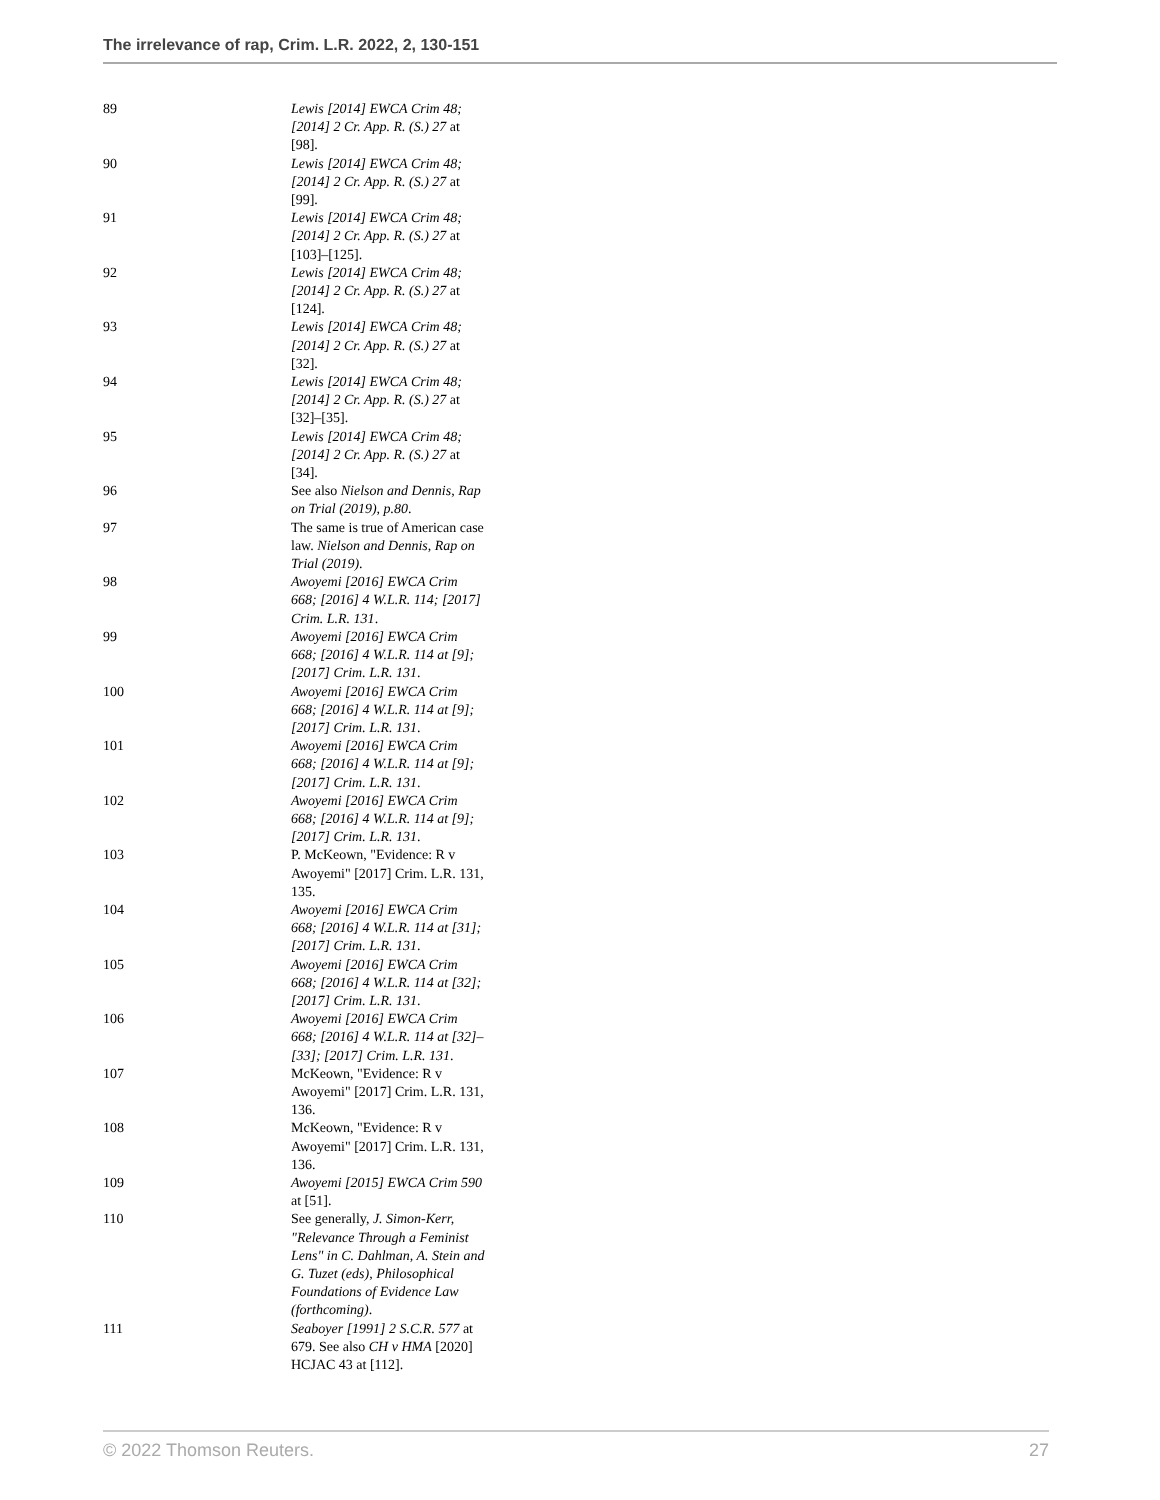The irrelevance of rap, Crim. L.R. 2022, 2, 130-151
| 89 | Lewis [2014] EWCA Crim 48; [2014] 2 Cr. App. R. (S.) 27 at [98]. |
| 90 | Lewis [2014] EWCA Crim 48; [2014] 2 Cr. App. R. (S.) 27 at [99]. |
| 91 | Lewis [2014] EWCA Crim 48; [2014] 2 Cr. App. R. (S.) 27 at [103]–[125]. |
| 92 | Lewis [2014] EWCA Crim 48; [2014] 2 Cr. App. R. (S.) 27 at [124]. |
| 93 | Lewis [2014] EWCA Crim 48; [2014] 2 Cr. App. R. (S.) 27 at [32]. |
| 94 | Lewis [2014] EWCA Crim 48; [2014] 2 Cr. App. R. (S.) 27 at [32]–[35]. |
| 95 | Lewis [2014] EWCA Crim 48; [2014] 2 Cr. App. R. (S.) 27 at [34]. |
| 96 | See also Nielson and Dennis, Rap on Trial (2019), p.80 . |
| 97 | The same is true of American case law. Nielson and Dennis, Rap on Trial (2019) . |
| 98 | Awoyemi [2016] EWCA Crim 668; [2016] 4 W.L.R. 114; [2017] Crim. L.R. 131 . |
| 99 | Awoyemi [2016] EWCA Crim 668; [2016] 4 W.L.R. 114 at [9]; [2017] Crim. L.R. 131 . |
| 100 | Awoyemi [2016] EWCA Crim 668; [2016] 4 W.L.R. 114 at [9]; [2017] Crim. L.R. 131 . |
| 101 | Awoyemi [2016] EWCA Crim 668; [2016] 4 W.L.R. 114 at [9]; [2017] Crim. L.R. 131 . |
| 102 | Awoyemi [2016] EWCA Crim 668; [2016] 4 W.L.R. 114 at [9]; [2017] Crim. L.R. 131 . |
| 103 | P. McKeown, "Evidence: R v Awoyemi" [2017] Crim. L.R. 131, 135. |
| 104 | Awoyemi [2016] EWCA Crim 668; [2016] 4 W.L.R. 114 at [31]; [2017] Crim. L.R. 131 . |
| 105 | Awoyemi [2016] EWCA Crim 668; [2016] 4 W.L.R. 114 at [32]; [2017] Crim. L.R. 131 . |
| 106 | Awoyemi [2016] EWCA Crim 668; [2016] 4 W.L.R. 114 at [32]–[33]; [2017] Crim. L.R. 131 . |
| 107 | McKeown, "Evidence: R v Awoyemi" [2017] Crim. L.R. 131, 136. |
| 108 | McKeown, "Evidence: R v Awoyemi" [2017] Crim. L.R. 131, 136. |
| 109 | Awoyemi [2015] EWCA Crim 590 at [51]. |
| 110 | See generally, J. Simon-Kerr, "Relevance Through a Feminist Lens" in C. Dahlman, A. Stein and G. Tuzet (eds), Philosophical Foundations of Evidence Law (forthcoming) . |
| 111 | Seaboyer [1991] 2 S.C.R. 577 at 679. See also CH v HMA [2020] HCJAC 43 at [112]. |
© 2022 Thomson Reuters. 27